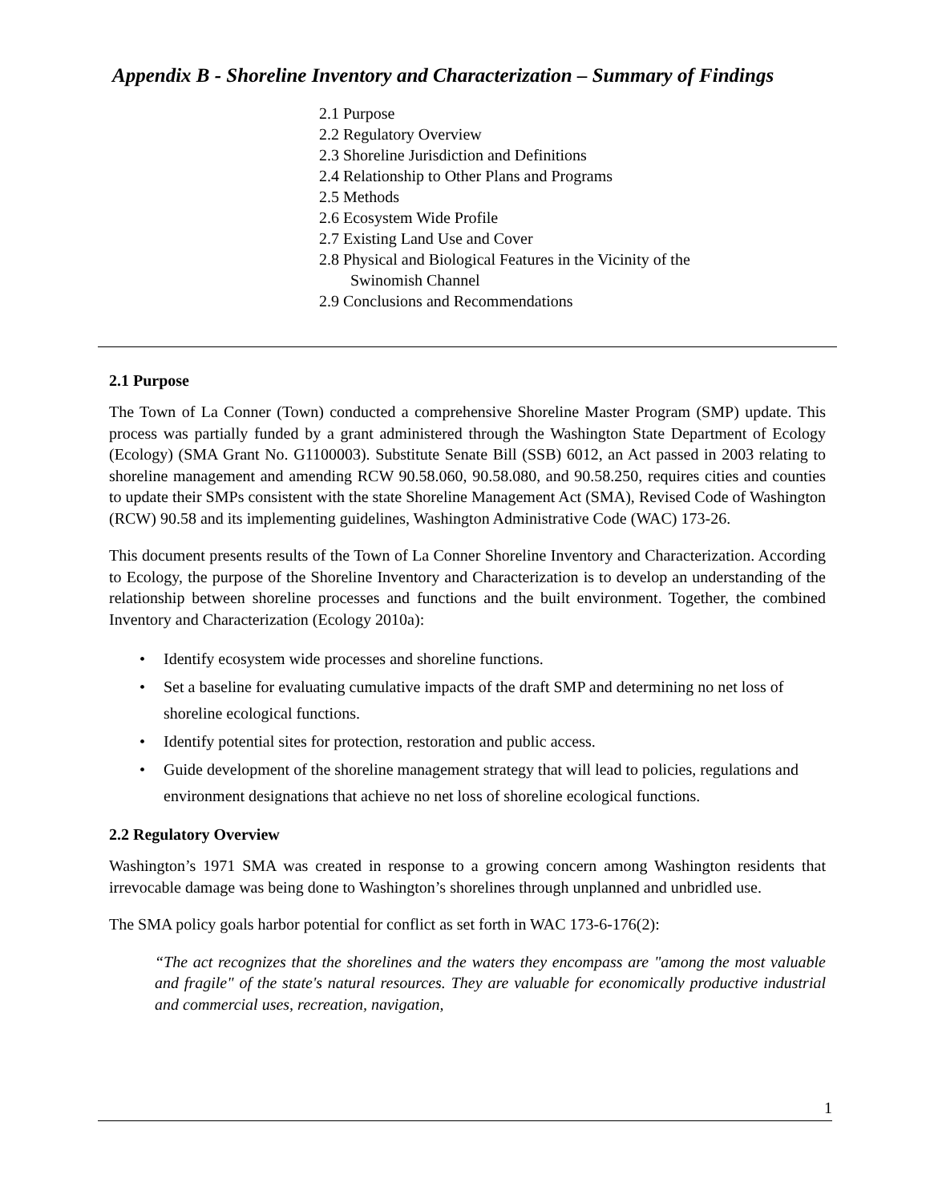Appendix B - Shoreline Inventory and Characterization – Summary of Findings
2.1 Purpose
2.2 Regulatory Overview
2.3 Shoreline Jurisdiction and Definitions
2.4 Relationship to Other Plans and Programs
2.5 Methods
2.6 Ecosystem Wide Profile
2.7 Existing Land Use and Cover
2.8 Physical and Biological Features in the Vicinity of the
Swinomish Channel
2.9 Conclusions and Recommendations
2.1 Purpose
The Town of La Conner (Town) conducted a comprehensive Shoreline Master Program (SMP) update. This process was partially funded by a grant administered through the Washington State Department of Ecology (Ecology) (SMA Grant No. G1100003). Substitute Senate Bill (SSB) 6012, an Act passed in 2003 relating to shoreline management and amending RCW 90.58.060, 90.58.080, and 90.58.250, requires cities and counties to update their SMPs consistent with the state Shoreline Management Act (SMA), Revised Code of Washington (RCW) 90.58 and its implementing guidelines, Washington Administrative Code (WAC) 173-26.
This document presents results of the Town of La Conner Shoreline Inventory and Characterization. According to Ecology, the purpose of the Shoreline Inventory and Characterization is to develop an understanding of the relationship between shoreline processes and functions and the built environment. Together, the combined Inventory and Characterization (Ecology 2010a):
• Identify ecosystem wide processes and shoreline functions.
• Set a baseline for evaluating cumulative impacts of the draft SMP and determining no net loss of shoreline ecological functions.
• Identify potential sites for protection, restoration and public access.
• Guide development of the shoreline management strategy that will lead to policies, regulations and environment designations that achieve no net loss of shoreline ecological functions.
2.2 Regulatory Overview
Washington’s 1971 SMA was created in response to a growing concern among Washington residents that irrevocable damage was being done to Washington’s shorelines through unplanned and unbridled use.
The SMA policy goals harbor potential for conflict as set forth in WAC 173-6-176(2):
“The act recognizes that the shorelines and the waters they encompass are "among the most valuable and fragile" of the state's natural resources. They are valuable for economically productive industrial and commercial uses, recreation, navigation,
1